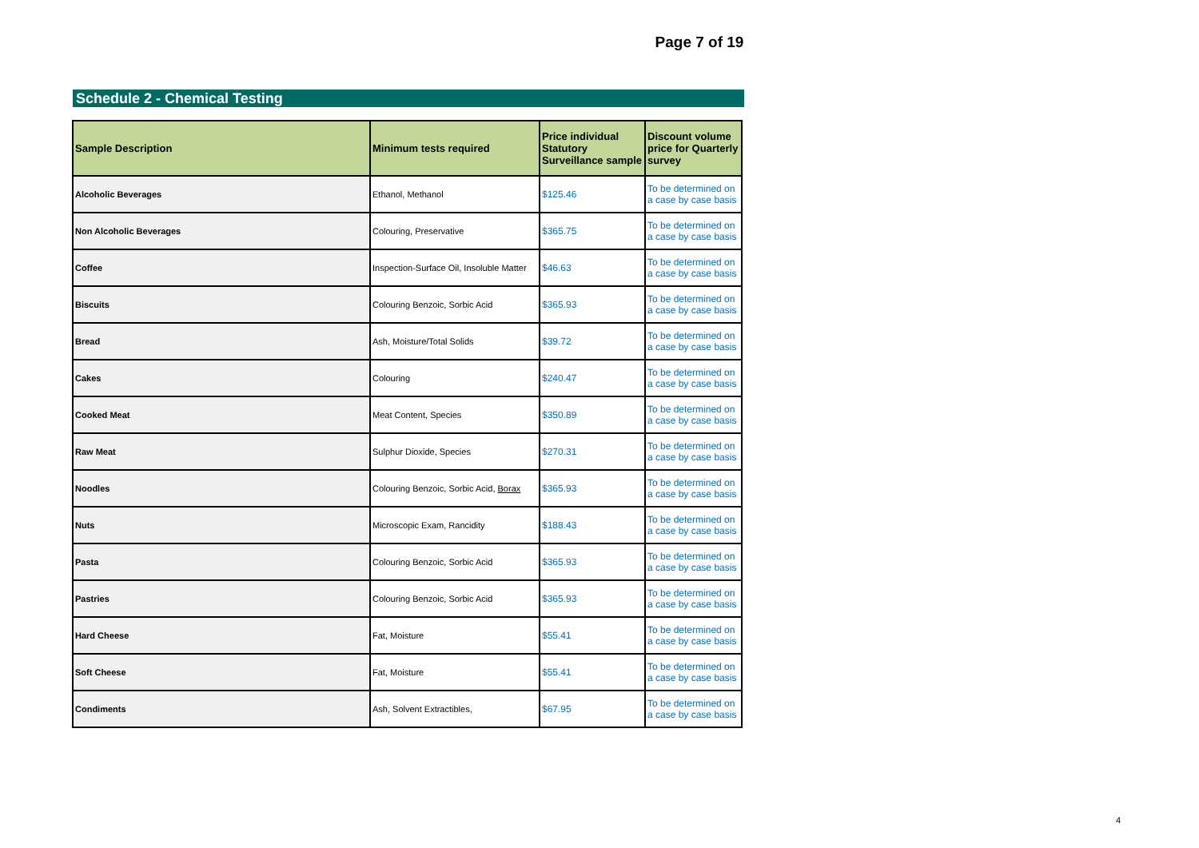Page 7 of 19
Schedule 2 - Chemical Testing
| Sample Description | Minimum tests required | Price individual Statutory Surveillance sample | Discount volume price for Quarterly survey |
| --- | --- | --- | --- |
| Alcoholic Beverages | Ethanol, Methanol | $125.46 | To be determined on a case by case basis |
| Non Alcoholic Beverages | Colouring, Preservative | $365.75 | To be determined on a case by case basis |
| Coffee | Inspection-Surface Oil, Insoluble Matter | $46.63 | To be determined on a case by case basis |
| Biscuits | Colouring Benzoic, Sorbic Acid | $365.93 | To be determined on a case by case basis |
| Bread | Ash, Moisture/Total Solids | $39.72 | To be determined on a case by case basis |
| Cakes | Colouring | $240.47 | To be determined on a case by case basis |
| Cooked Meat | Meat Content, Species | $350.89 | To be determined on a case by case basis |
| Raw Meat | Sulphur Dioxide, Species | $270.31 | To be determined on a case by case basis |
| Noodles | Colouring Benzoic, Sorbic Acid, Borax | $365.93 | To be determined on a case by case basis |
| Nuts | Microscopic Exam, Rancidity | $188.43 | To be determined on a case by case basis |
| Pasta | Colouring Benzoic, Sorbic Acid | $365.93 | To be determined on a case by case basis |
| Pastries | Colouring Benzoic, Sorbic Acid | $365.93 | To be determined on a case by case basis |
| Hard Cheese | Fat, Moisture | $55.41 | To be determined on a case by case basis |
| Soft Cheese | Fat, Moisture | $55.41 | To be determined on a case by case basis |
| Condiments | Ash, Solvent Extractibles, | $67.95 | To be determined on a case by case basis |
4